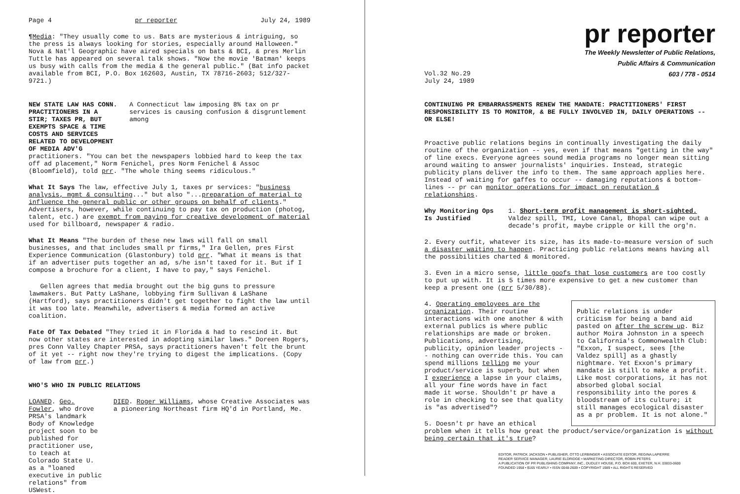Page 4 pr reporter July 24, 1989
¶Media: "They usually come to us. Bats are mysterious & intriguing, so the press is always looking for stories, especially around Halloween." Nova & Nat'l Geographic have aired specials on bats & BCI, & pres Merlin Tuttle has appeared on several talk shows. "Now the movie 'Batman' keeps us busy with calls from the media & the general public." (Bat info packet available from BCI, P.O. Box 162603, Austin, TX 78716-2603; 512/327-9721.)
NEW STATE LAW HAS CONN. PRACTITIONERS IN A STIR; TAXES PR, BUT EXEMPTS SPACE & TIME COSTS AND SERVICES RELATED TO DEVELOPMENT OF MEDIA ADV'G A Connecticut law imposing 8% tax on pr services is causing confusion & disgruntlement among
practitioners. "You can bet the newspapers lobbied hard to keep the tax off ad placement," Norm Fenichel, pres Norm Fenichel & Assoc (Bloomfield), told prr. "The whole thing seems ridiculous."
What It Says The law, effective July 1, taxes pr services: "business analysis, mgmt & consulting..." but also "...preparation of material to influence the general public or other groups on behalf of clients." Advertisers, however, while continuing to pay tax on production (photog, talent, etc.) are exempt from paying for creative development of material used for billboard, newspaper & radio.
What It Means "The burden of these new laws will fall on small businesses, and that includes small pr firms," Ira Gellen, pres First Experience Communication (Glastonbury) told prr. "What it means is that if an advertiser puts together an ad, s/he isn't taxed for it. But if I compose a brochure for a client, I have to pay," says Fenichel.
Gellen agrees that media brought out the big guns to pressure lawmakers. But Patty LaShane, lobbying firm Sullivan & LaShane (Hartford), says practitioners didn't get together to fight the law until it was too late. Meanwhile, advertisers & media formed an active coalition.
Fate Of Tax Debated "They tried it in Florida & had to rescind it. But now other states are interested in adopting similar laws." Doreen Rogers, pres Conn Valley Chapter PRSA, says practitioners haven't felt the brunt of it yet -- right now they're trying to digest the implications. (Copy of law from prr.)
WHO'S WHO IN PUBLIC RELATIONS
LOANED. Geo. Fowler, who drove PRSA's landmark Body of Knowledge project soon to be published for practitioner use, to teach at Colorado State U. as a "loaned executive in public relations" from USWest. DIED. Roger Williams, whose Creative Associates was a pioneering Northeast firm HQ'd in Portland, Me.
pr reporter
The Weekly Newsletter of Public Relations,
Public Affairs & Communication
603 / 778 - 0514
Vol.32 No.29
July 24, 1989
CONTINUING PR EMBARRASSMENTS RENEW THE MANDATE: PRACTITIONERS' FIRST RESPONSIBILITY IS TO MONITOR, & BE FULLY INVOLVED IN, DAILY OPERATIONS -- OR ELSE!
Proactive public relations begins in continually investigating the daily routine of the organization -- yes, even if that means "getting in the way" of line execs. Everyone agrees sound media programs no longer mean sitting around waiting to answer journalists' inquiries. Instead, strategic publicity plans deliver the info to them. The same approach applies here. Instead of waiting for gaffes to occur -- damaging reputations & bottom-lines -- pr can monitor operations for impact on reputation & relationships.
Why Monitoring Ops Is Justified
1. Short-term profit management is short-sighted. Valdez spill, TMI, Love Canal, Bhopal can wipe out a decade's profit, maybe cripple or kill the org'n.
2. Every outfit, whatever its size, has its made-to-measure version of such a disaster waiting to happen. Practicing public relations means having all the possibilities charted & monitored.
3. Even in a micro sense, little goofs that lose customers are too costly to put up with. It is 5 times more expensive to get a new customer than keep a present one (prr 5/30/88).
Public relations is under criticism for being a band aid pasted on after the screw up. Biz author Moira Johnston in a speech to California's Commonwealth Club: "Exxon, I suspect, sees [the Valdez spill] as a ghastly nightmare. Yet Exxon's primary mandate is still to make a profit. Like most corporations, it has not absorbed global social responsibility into the pores & bloodstream of its culture; it still manages ecological disaster as a pr problem. It is not alone."
4. Operating employees are the organization. Their routine interactions with one another & with external publics is where public relationships are made or broken. Publications, advertising, publicity, opinion leader projects -- nothing can override this. You can spend millions telling me your product/service is superb, but when I experience a lapse in your claims, all your fine words have in fact made it worse. Shouldn't pr have a role in checking to see that quality is "as advertised"?
5. Doesn't pr have an ethical problem when it tells how great the product/service/organization is without being certain that it's true?
EDITOR, PATRICK JACKSON • PUBLISHER, OTTO LERBINGER • ASSOCIATE EDITOR, REGINA LAPIERRE
READER SERVICE MANAGER, LAURIE ELDRIDGE • MARKETING DIRECTOR, ROBIN PETERS
A PUBLICATION OF PR PUBLISHING COMPANY, INC., DUDLEY HOUSE, P.O. BOX 600, EXETER, N.H. 03833-0600
FOUNDED 1958 • $165 YEARLY • ISSN 0048-2609 • COPYRIGHT 1989 • ALL RIGHTS RESERVED